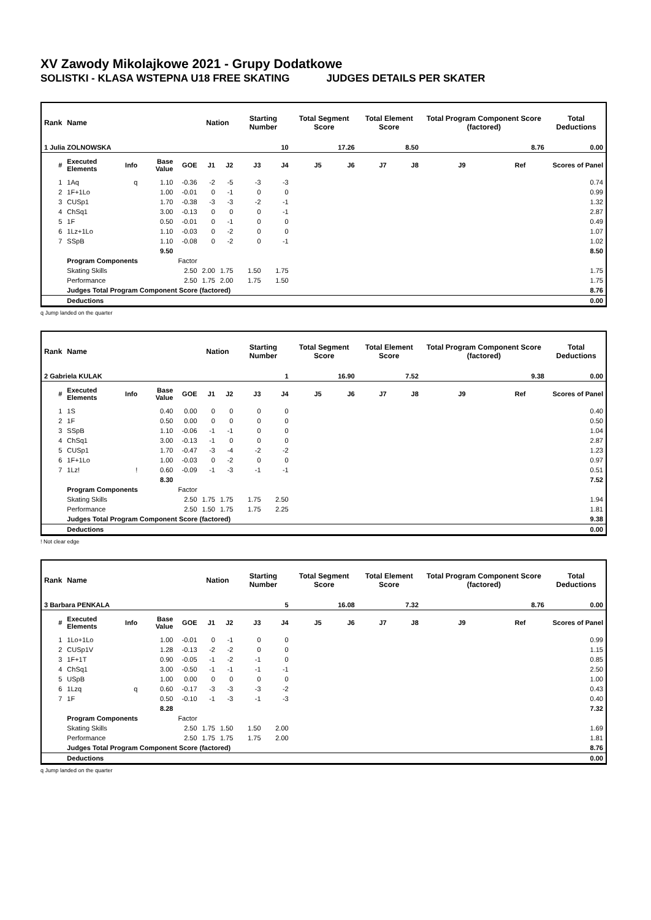XV Zawody Mikolajkowe 2021 - Grupy Dodatkowe
SOLISTKI - KLASA WSTEPNA U18 FREE SKATING JUDGES DETAILS PER SKATER
| Rank | Name | | | | Nation | | Starting Number | | Total Segment Score | | Total Element Score | | Total Program Component Score (factored) | | | Total Deductions |
| --- | --- | --- | --- | --- | --- | --- | --- | --- | --- | --- | --- | --- | --- | --- | --- | --- |
| 1 Julia ZOLNOWSKA | | | | | | | 10 | | 17.26 | | 8.50 | | 8.76 | | | 0.00 |
| # | Executed Elements | Info | Base Value | GOE | J1 | J2 | J3 | J4 | J5 | J6 | J7 | J8 | J9 | Ref | | Scores of Panel |
| 1 | 1Aq | q | 1.10 | -0.36 | -2 | -5 | -3 | -3 | | | | | | | | 0.74 |
| 2 | 1F+1Lo | | 1.00 | -0.01 | 0 | -1 | 0 | 0 | | | | | | | | 0.99 |
| 3 | CUSp1 | | 1.70 | -0.38 | -3 | -3 | -2 | -1 | | | | | | | | 1.32 |
| 4 | ChSq1 | | 3.00 | -0.13 | 0 | 0 | 0 | -1 | | | | | | | | 2.87 |
| 5 | 1F | | 0.50 | -0.01 | 0 | -1 | 0 | 0 | | | | | | | | 0.49 |
| 6 | 1Lz+1Lo | | 1.10 | -0.03 | 0 | -2 | 0 | 0 | | | | | | | | 1.07 |
| 7 | SSpB | | 1.10 | -0.08 | 0 | -2 | 0 | -1 | | | | | | | | 1.02 |
| 9.50 | | | | | | | | | | | | | | | | 8.50 |
| | Program Components | | | Factor | | | | | | | | | | | | |
| | Skating Skills | | | 2.50 | 2.00 | 1.75 | 1.50 | 1.75 | | | | | | | | 1.75 |
| | Performance | | | 2.50 | 1.75 | 2.00 | 1.75 | 1.50 | | | | | | | | 1.75 |
| | Judges Total Program Component Score (factored) | | | | | | | | | | | | | | | 8.76 |
| | Deductions | | | | | | | | | | | | | | | 0.00 |
q Jump landed on the quarter
| Rank | Name | | | | Nation | | Starting Number | | Total Segment Score | | Total Element Score | | Total Program Component Score (factored) | | | Total Deductions |
| --- | --- | --- | --- | --- | --- | --- | --- | --- | --- | --- | --- | --- | --- | --- | --- | --- |
| 2 Gabriela KULAK | | | | | | | 1 | | 16.90 | | 7.52 | | 9.38 | | | 0.00 |
| # | Executed Elements | Info | Base Value | GOE | J1 | J2 | J3 | J4 | J5 | J6 | J7 | J8 | J9 | Ref | | Scores of Panel |
| 1 | 1S | | 0.40 | 0.00 | 0 | 0 | 0 | 0 | | | | | | | | 0.40 |
| 2 | 1F | | 0.50 | 0.00 | 0 | 0 | 0 | 0 | | | | | | | | 0.50 |
| 3 | SSpB | | 1.10 | -0.06 | -1 | -1 | 0 | 0 | | | | | | | | 1.04 |
| 4 | ChSq1 | | 3.00 | -0.13 | -1 | 0 | 0 | 0 | | | | | | | | 2.87 |
| 5 | CUSp1 | | 1.70 | -0.47 | -3 | -4 | -2 | -2 | | | | | | | | 1.23 |
| 6 | 1F+1Lo | | 1.00 | -0.03 | 0 | -2 | 0 | 0 | | | | | | | | 0.97 |
| 7 | 1Lz! | ! | 0.60 | -0.09 | -1 | -3 | -1 | -1 | | | | | | | | 0.51 |
| 8.30 | | | | | | | | | | | | | | | | 7.52 |
| | Program Components | | | Factor | | | | | | | | | | | | |
| | Skating Skills | | | 2.50 | 1.75 | 1.75 | 1.75 | 2.50 | | | | | | | | 1.94 |
| | Performance | | | 2.50 | 1.50 | 1.75 | 1.75 | 2.25 | | | | | | | | 1.81 |
| | Judges Total Program Component Score (factored) | | | | | | | | | | | | | | | 9.38 |
| | Deductions | | | | | | | | | | | | | | | 0.00 |
! Not clear edge
| Rank | Name | | | | Nation | | Starting Number | | Total Segment Score | | Total Element Score | | Total Program Component Score (factored) | | | Total Deductions |
| --- | --- | --- | --- | --- | --- | --- | --- | --- | --- | --- | --- | --- | --- | --- | --- | --- |
| 3 Barbara PENKALA | | | | | | | 5 | | 16.08 | | 7.32 | | 8.76 | | | 0.00 |
| # | Executed Elements | Info | Base Value | GOE | J1 | J2 | J3 | J4 | J5 | J6 | J7 | J8 | J9 | Ref | | Scores of Panel |
| 1 | 1Lo+1Lo | | 1.00 | -0.01 | 0 | -1 | 0 | 0 | | | | | | | | 0.99 |
| 2 | CUSp1V | | 1.28 | -0.13 | -2 | -2 | 0 | 0 | | | | | | | | 1.15 |
| 3 | 1F+1T | | 0.90 | -0.05 | -1 | -2 | -1 | 0 | | | | | | | | 0.85 |
| 4 | ChSq1 | | 3.00 | -0.50 | -1 | -1 | -1 | -1 | | | | | | | | 2.50 |
| 5 | USpB | | 1.00 | 0.00 | 0 | 0 | 0 | 0 | | | | | | | | 1.00 |
| 6 | 1Lzq | q | 0.60 | -0.17 | -3 | -3 | -3 | -2 | | | | | | | | 0.43 |
| 7 | 1F | | 0.50 | -0.10 | -1 | -3 | -1 | -3 | | | | | | | | 0.40 |
| 8.28 | | | | | | | | | | | | | | | | 7.32 |
| | Program Components | | | Factor | | | | | | | | | | | | |
| | Skating Skills | | | 2.50 | 1.75 | 1.50 | 1.50 | 2.00 | | | | | | | | 1.69 |
| | Performance | | | 2.50 | 1.75 | 1.75 | 1.75 | 2.00 | | | | | | | | 1.81 |
| | Judges Total Program Component Score (factored) | | | | | | | | | | | | | | | 8.76 |
| | Deductions | | | | | | | | | | | | | | | 0.00 |
q Jump landed on the quarter